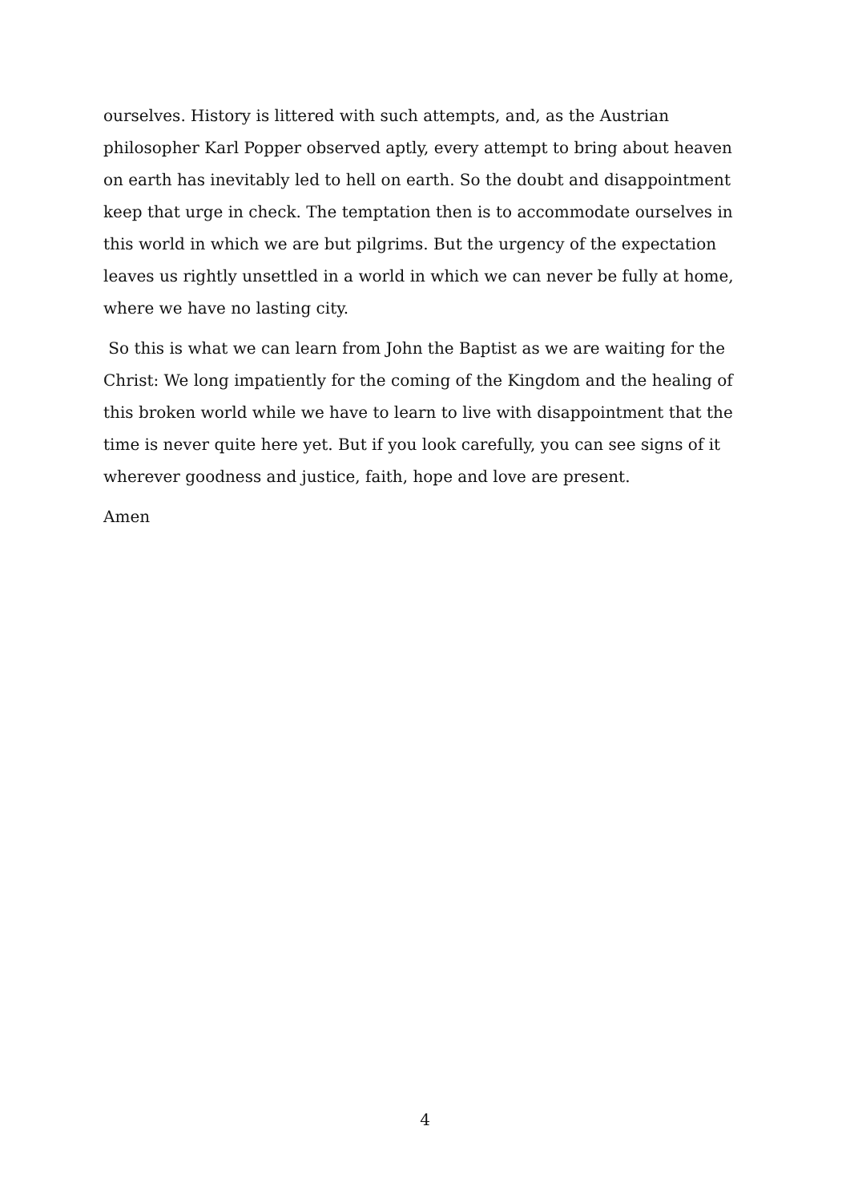ourselves. History is littered with such attempts, and, as the Austrian philosopher Karl Popper observed aptly, every attempt to bring about heaven on earth has inevitably led to hell on earth. So the doubt and disappointment keep that urge in check. The temptation then is to accommodate ourselves in this world in which we are but pilgrims. But the urgency of the expectation leaves us rightly unsettled in a world in which we can never be fully at home, where we have no lasting city.
So this is what we can learn from John the Baptist as we are waiting for the Christ: We long impatiently for the coming of the Kingdom and the healing of this broken world while we have to learn to live with disappointment that the time is never quite here yet. But if you look carefully, you can see signs of it wherever goodness and justice, faith, hope and love are present.
Amen
4